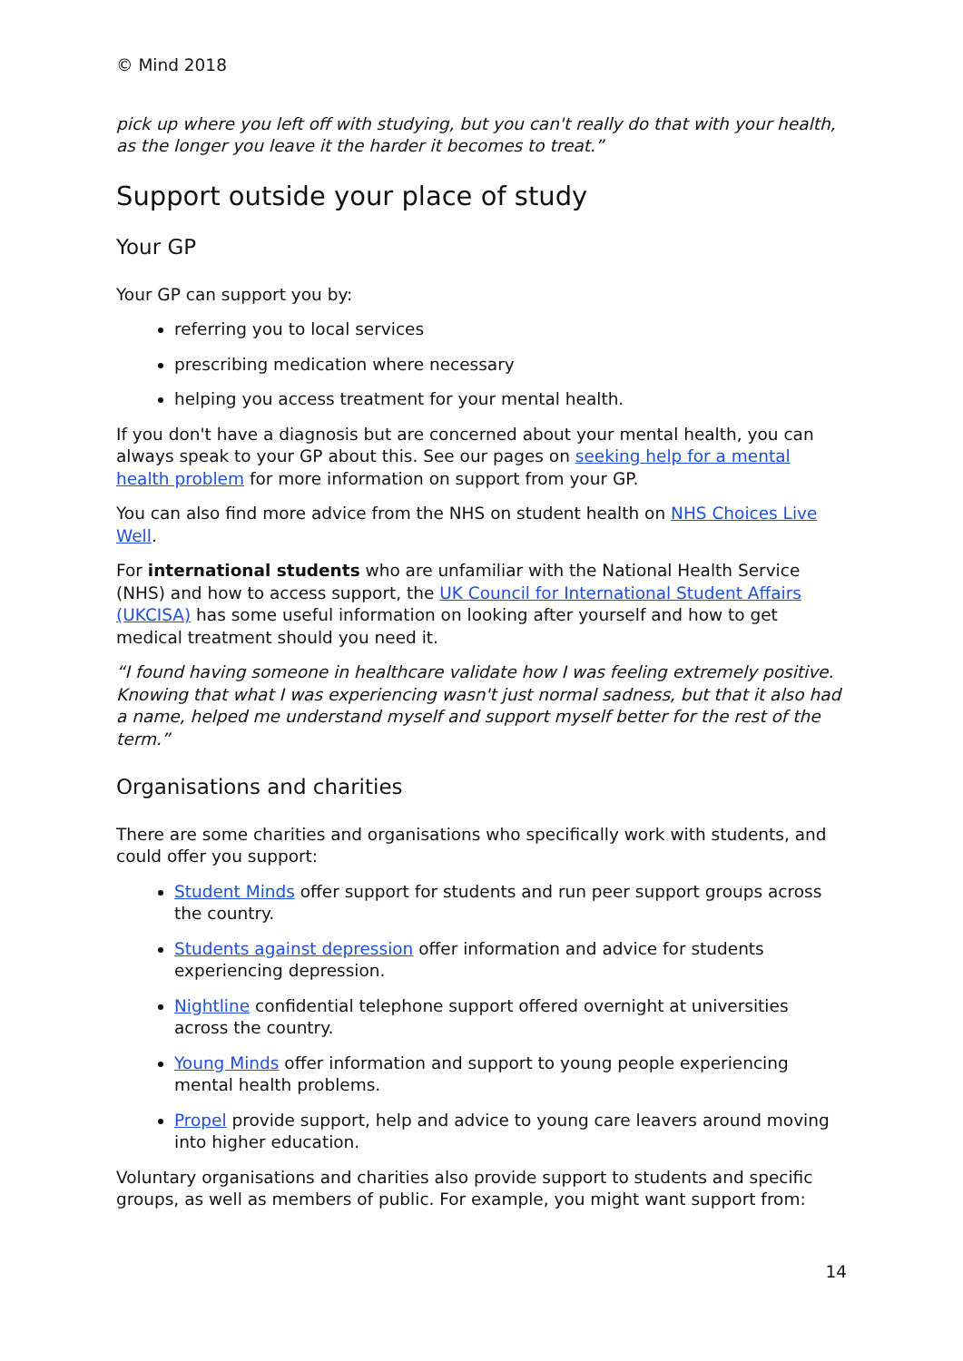© Mind 2018
pick up where you left off with studying, but you can't really do that with your health, as the longer you leave it the harder it becomes to treat.”
Support outside your place of study
Your GP
Your GP can support you by:
referring you to local services
prescribing medication where necessary
helping you access treatment for your mental health.
If you don't have a diagnosis but are concerned about your mental health, you can always speak to your GP about this. See our pages on seeking help for a mental health problem for more information on support from your GP.
You can also find more advice from the NHS on student health on NHS Choices Live Well.
For international students who are unfamiliar with the National Health Service (NHS) and how to access support, the UK Council for International Student Affairs (UKCISA) has some useful information on looking after yourself and how to get medical treatment should you need it.
“I found having someone in healthcare validate how I was feeling extremely positive. Knowing that what I was experiencing wasn't just normal sadness, but that it also had a name, helped me understand myself and support myself better for the rest of the term.”
Organisations and charities
There are some charities and organisations who specifically work with students, and could offer you support:
Student Minds offer support for students and run peer support groups across the country.
Students against depression offer information and advice for students experiencing depression.
Nightline confidential telephone support offered overnight at universities across the country.
Young Minds offer information and support to young people experiencing mental health problems.
Propel provide support, help and advice to young care leavers around moving into higher education.
Voluntary organisations and charities also provide support to students and specific groups, as well as members of public. For example, you might want support from:
14